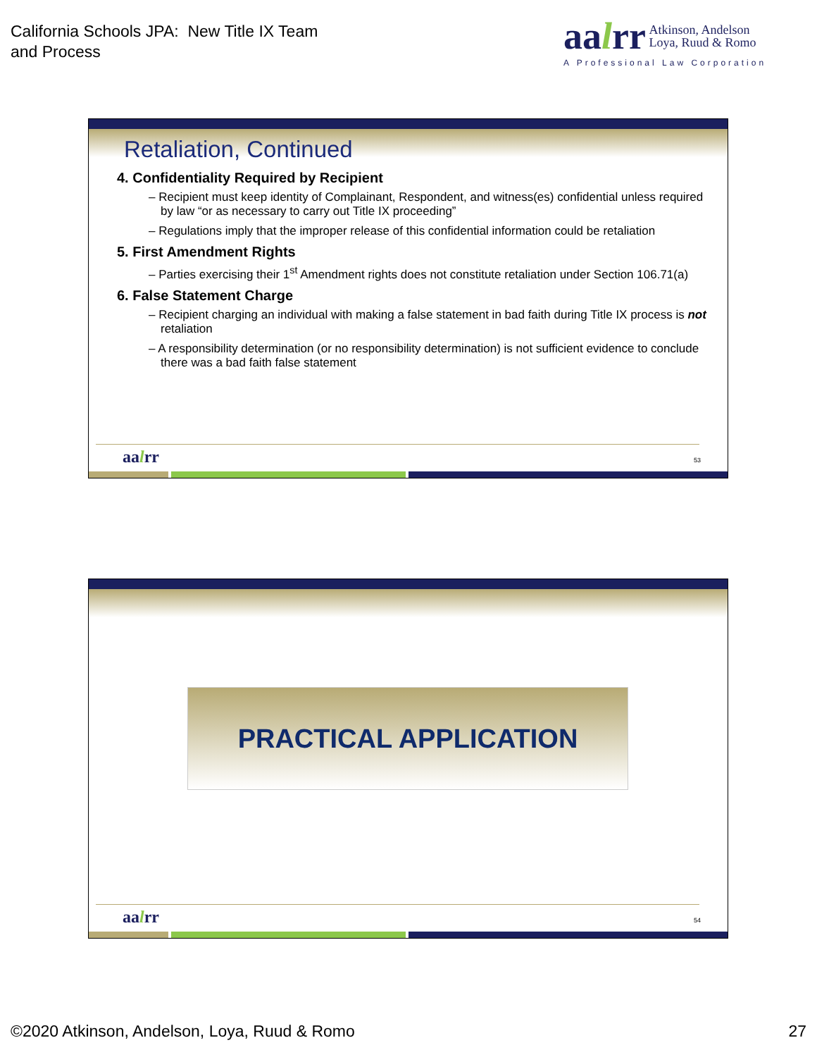California Schools JPA: New Title IX Team
and Process
aalrr
Atkinson, Andelson
Loya, Ruud & Romo
A Professional Law Corporation
Retaliation, Continued
4. Confidentiality Required by Recipient
– Recipient must keep identity of Complainant, Respondent, and witness(es) confidential unless required by law “or as necessary to carry out Title IX proceeding”
– Regulations imply that the improper release of this confidential information could be retaliation
5. First Amendment Rights
– Parties exercising their 1<sup>st</sup> Amendment rights does not constitute retaliation under Section 106.71(a)
6. False Statement Charge
– Recipient charging an individual with making a false statement in bad faith during Title IX process is not retaliation
– A responsibility determination (or no responsibility determination) is not sufficient evidence to conclude there was a bad faith false statement
aalrr 53
PRACTICAL APPLICATION
aalrr 54
©2020 Atkinson, Andelson, Loya, Ruud & Romo
27